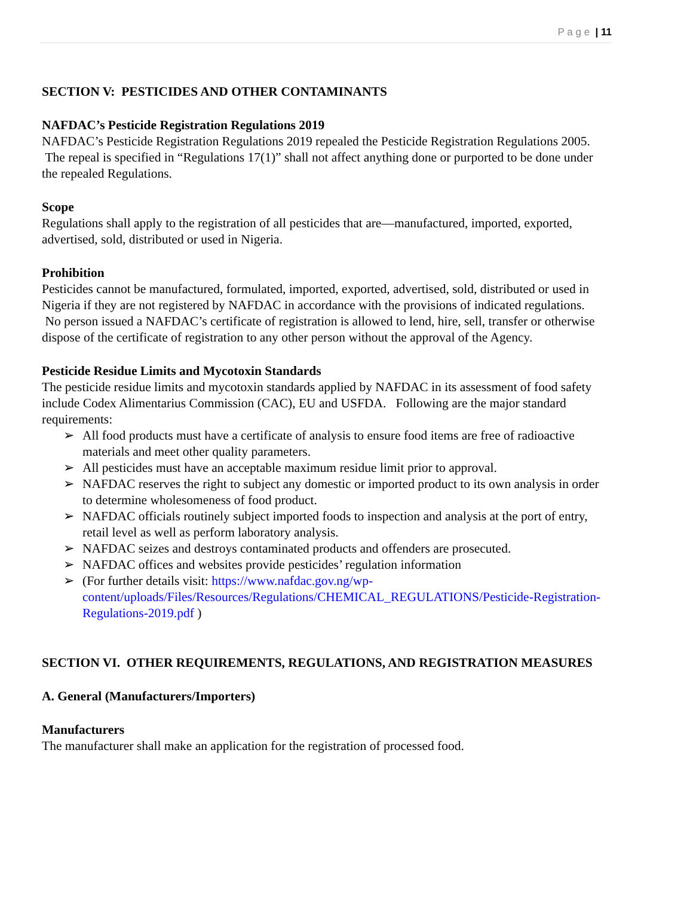P a g e | 11
SECTION V: PESTICIDES AND OTHER CONTAMINANTS
NAFDAC’s Pesticide Registration Regulations 2019
NAFDAC’s Pesticide Registration Regulations 2019 repealed the Pesticide Registration Regulations 2005. The repeal is specified in “Regulations 17(1)” shall not affect anything done or purported to be done under the repealed Regulations.
Scope
Regulations shall apply to the registration of all pesticides that are—manufactured, imported, exported, advertised, sold, distributed or used in Nigeria.
Prohibition
Pesticides cannot be manufactured, formulated, imported, exported, advertised, sold, distributed or used in Nigeria if they are not registered by NAFDAC in accordance with the provisions of indicated regulations. No person issued a NAFDAC’s certificate of registration is allowed to lend, hire, sell, transfer or otherwise dispose of the certificate of registration to any other person without the approval of the Agency.
Pesticide Residue Limits and Mycotoxin Standards
The pesticide residue limits and mycotoxin standards applied by NAFDAC in its assessment of food safety include Codex Alimentarius Commission (CAC), EU and USFDA. Following are the major standard requirements:
➢ All food products must have a certificate of analysis to ensure food items are free of radioactive materials and meet other quality parameters.
➢ All pesticides must have an acceptable maximum residue limit prior to approval.
➢ NAFDAC reserves the right to subject any domestic or imported product to its own analysis in order to determine wholesomeness of food product.
➢ NAFDAC officials routinely subject imported foods to inspection and analysis at the port of entry, retail level as well as perform laboratory analysis.
➢ NAFDAC seizes and destroys contaminated products and offenders are prosecuted.
➢ NAFDAC offices and websites provide pesticides’ regulation information
➢ (For further details visit: https://www.nafdac.gov.ng/wp-content/uploads/Files/Resources/Regulations/CHEMICAL_REGULATIONS/Pesticide-Registration-Regulations-2019.pdf )
SECTION VI. OTHER REQUIREMENTS, REGULATIONS, AND REGISTRATION MEASURES
A. General (Manufacturers/Importers)
Manufacturers
The manufacturer shall make an application for the registration of processed food.